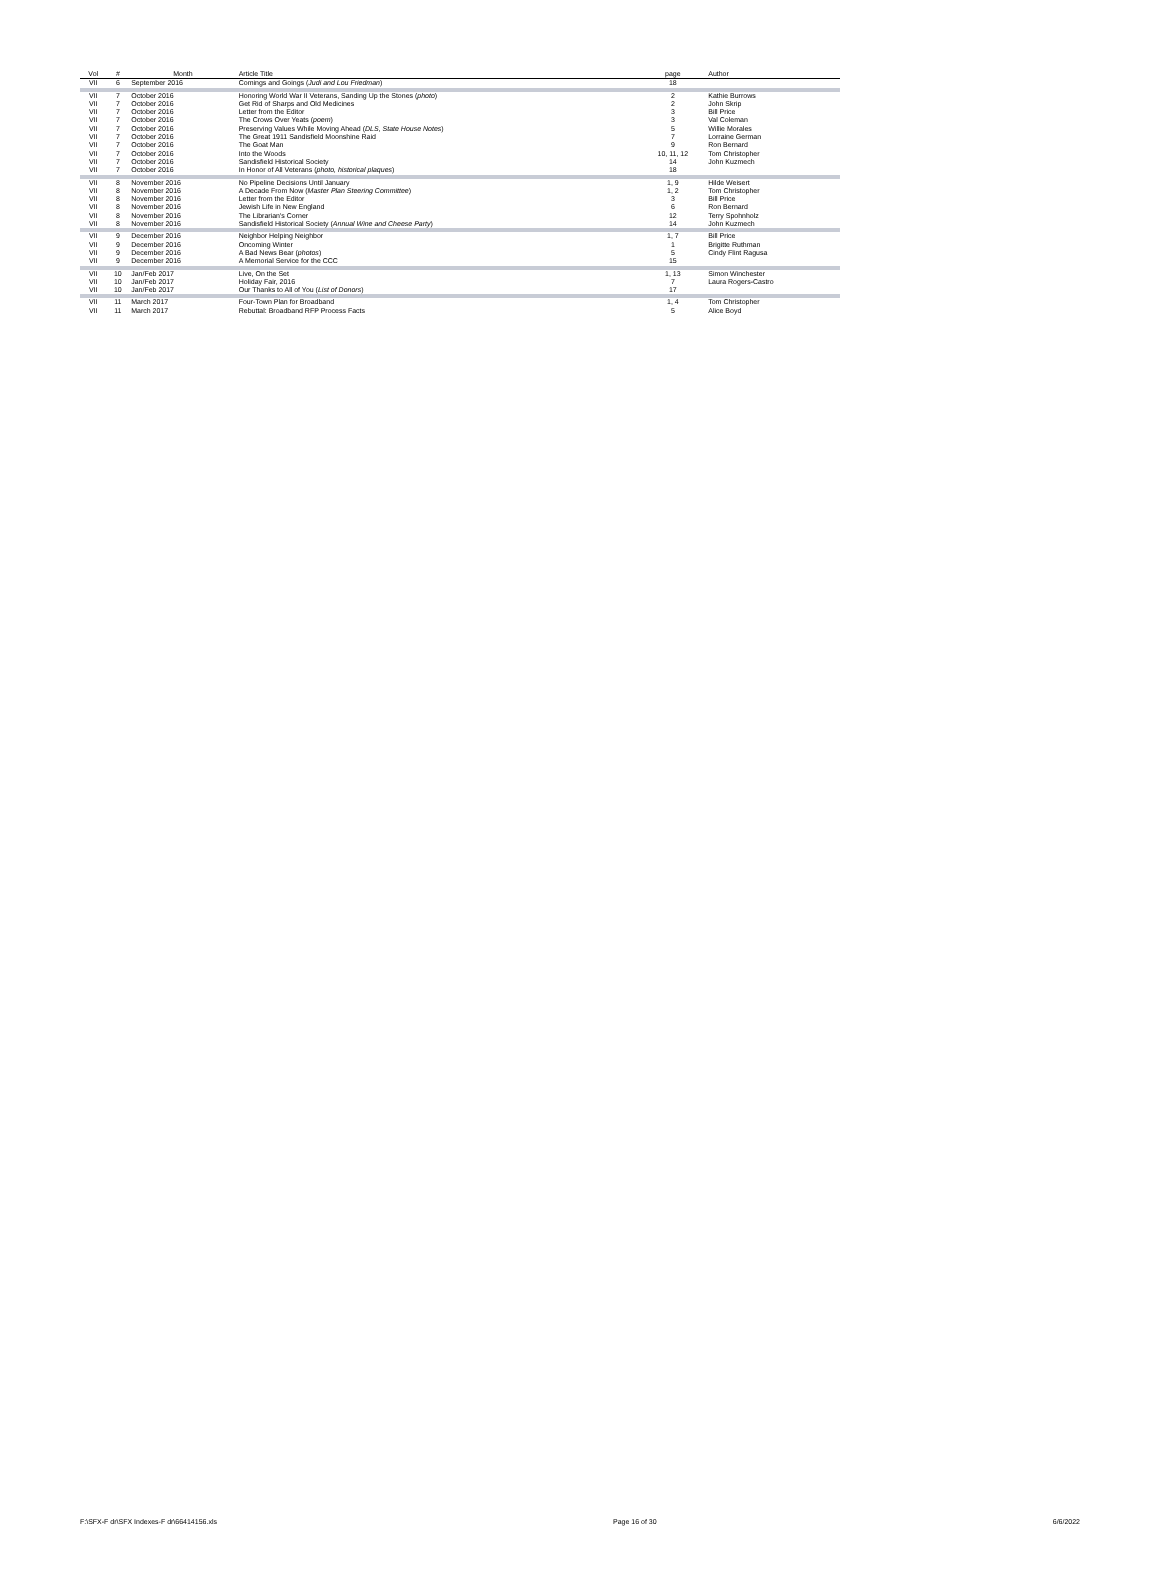| Vol | # | Month | Article Title | page | Author |
| --- | --- | --- | --- | --- | --- |
| VII | 6 | September 2016 | Comings and Goings ( Judi and Lou Friedman ) | 18 | |
| VII | 7 | October 2016 | Honoring World War II Veterans, Sanding Up the Stones ( photo ) | 2 | Kathie Burrows |
| VII | 7 | October 2016 | Get Rid of Sharps and Old Medicines | 2 | John Skrip |
| VII | 7 | October 2016 | Letter from the Editor | 3 | Bill Price |
| VII | 7 | October 2016 | The Crows Over Yeats ( poem ) | 3 | Val Coleman |
| VII | 7 | October 2016 | Preserving Values While Moving Ahead ( DLS, State House Notes ) | 5 | Willie Morales |
| VII | 7 | October 2016 | The Great 1911 Sandisfield Moonshine Raid | 7 | Lorraine German |
| VII | 7 | October 2016 | The Goat Man | 9 | Ron Bernard |
| VII | 7 | October 2016 | Into the Woods | 10, 11, 12 | Tom Christopher |
| VII | 7 | October 2016 | Sandisfield Historical Society | 14 | John Kuzmech |
| VII | 7 | October 2016 | In Honor of All Veterans ( photo, historical plaques ) | 18 | |
| VII | 8 | November 2016 | No Pipeline Decisions Until January | 1, 9 | Hilde Weisert |
| VII | 8 | November 2016 | A Decade From Now ( Master Plan Steering Committee ) | 1, 2 | Tom Christopher |
| VII | 8 | November 2016 | Letter from the Editor | 3 | Bill Price |
| VII | 8 | November 2016 | Jewish Life in New England | 6 | Ron Bernard |
| VII | 8 | November 2016 | The Librarian's Corner | 12 | Terry Spohnholz |
| VII | 8 | November 2016 | Sandisfield Historical Society ( Annual Wine and Cheese Party ) | 14 | John Kuzmech |
| VII | 9 | December 2016 | Neighbor Helping Neighbor | 1, 7 | Bill Price |
| VII | 9 | December 2016 | Oncoming Winter | 1 | Brigitte Ruthman |
| VII | 9 | December 2016 | A Bad News Bear ( photos ) | 5 | Cindy Flint Ragusa |
| VII | 9 | December 2016 | A Memorial Service for the CCC | 15 | |
| VII | 10 | Jan/Feb 2017 | Live, On the Set | 1, 13 | Simon Winchester |
| VII | 10 | Jan/Feb 2017 | Holiday Fair, 2016 | 7 | Laura Rogers-Castro |
| VII | 10 | Jan/Feb 2017 | Our Thanks to All of You ( List of Donors ) | 17 | |
| VII | 11 | March 2017 | Four-Town Plan for Broadband | 1, 4 | Tom Christopher |
| VII | 11 | March 2017 | Rebuttal: Broadband RFP Process Facts | 5 | Alice Boyd |
F:\SFX-F dr\SFX Indexes-F dr\66414156.xls Page 16 of 30 6/6/2022